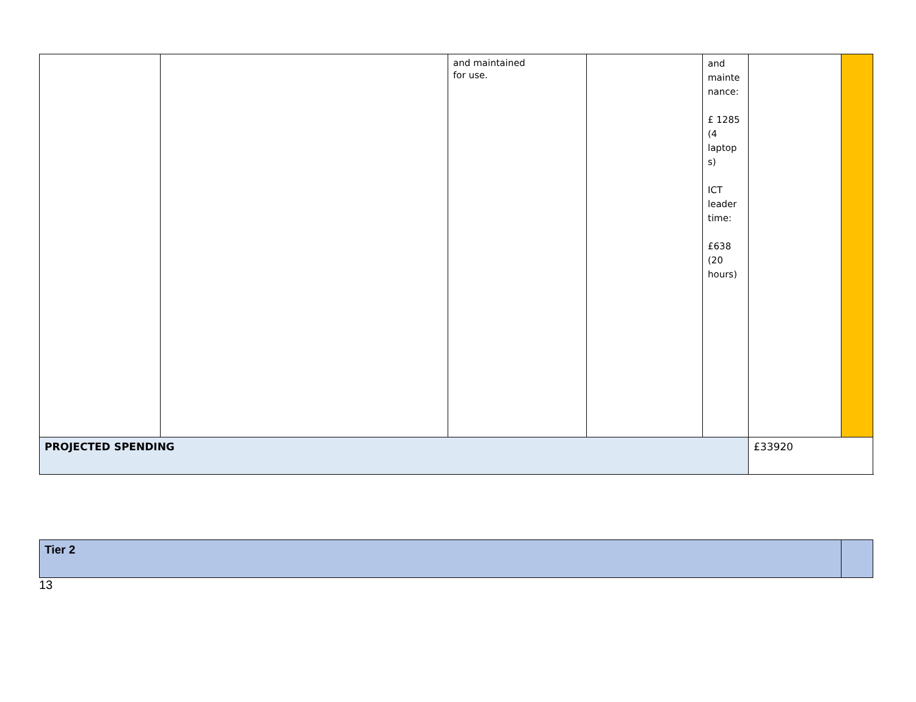| | | and maintained for use. | | and mainte nance: £ 1285 (4 laptop s) ICT leader time: £638 (20 hours) | | |
| PROJECTED SPENDING | | | | | £33920 | |
| Tier 2 | |
13